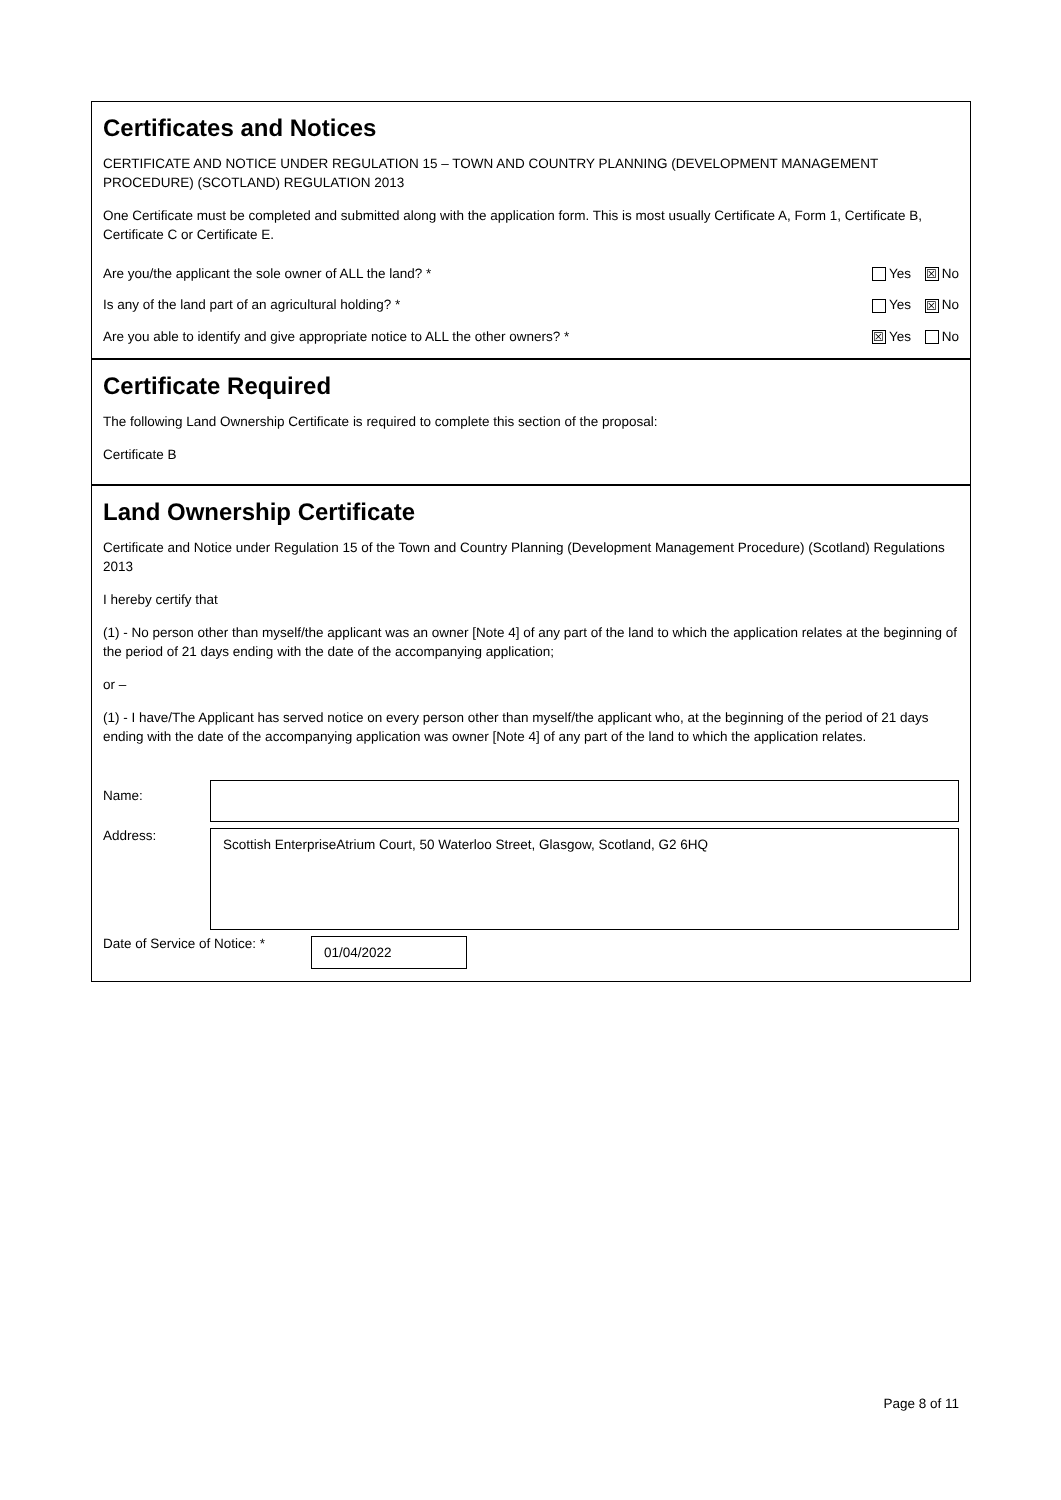Certificates and Notices
CERTIFICATE AND NOTICE UNDER REGULATION 15 – TOWN AND COUNTRY PLANNING (DEVELOPMENT MANAGEMENT PROCEDURE) (SCOTLAND) REGULATION 2013
One Certificate must be completed and submitted along with the application form. This is most usually Certificate A, Form 1, Certificate B, Certificate C or Certificate E.
Are you/the applicant the sole owner of ALL the land? * Yes ☒ No
Is any of the land part of an agricultural holding? * Yes ☒ No
Are you able to identify and give appropriate notice to ALL the other owners? * ☒ Yes No
Certificate Required
The following Land Ownership Certificate is required to complete this section of the proposal:
Certificate B
Land Ownership Certificate
Certificate and Notice under Regulation 15 of the Town and Country Planning (Development Management Procedure) (Scotland) Regulations 2013
I hereby certify that
(1) - No person other than myself/the applicant was an owner [Note 4] of any part of the land to which the application relates at the beginning of the period of 21 days ending with the date of the accompanying application;
or –
(1) - I have/The Applicant has served notice on every person other than myself/the applicant who, at the beginning of the period of 21 days ending with the date of the accompanying application was owner [Note 4] of any part of the land to which the application relates.
Name:
Address:
Scottish EnterpriseAtrium Court, 50 Waterloo Street, Glasgow, Scotland, G2 6HQ
Date of Service of Notice: *
01/04/2022
Page 8 of 11